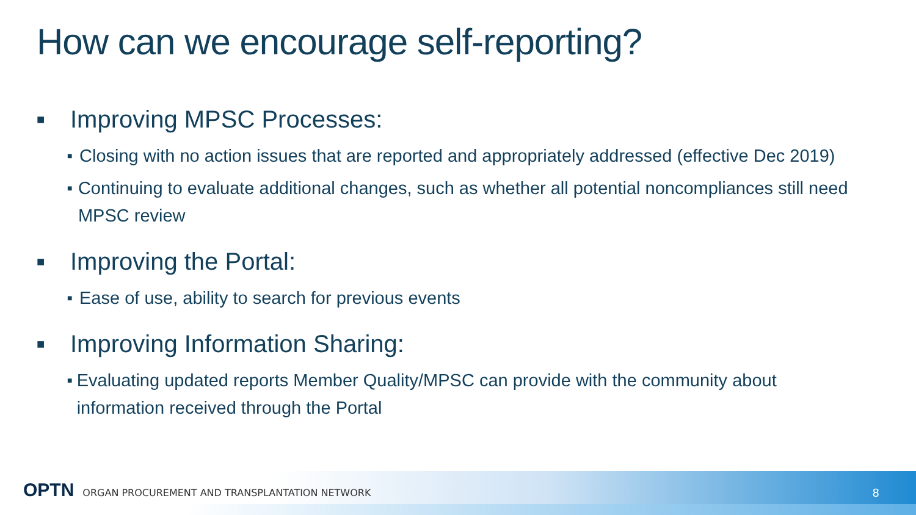How can we encourage self-reporting?
■ Improving MPSC Processes:
■ Closing with no action issues that are reported and appropriately addressed (effective Dec 2019)
■ Continuing to evaluate additional changes, such as whether all potential noncompliances still need MPSC review
■ Improving the Portal:
■ Ease of use, ability to search for previous events
■ Improving Information Sharing:
■ Evaluating updated reports Member Quality/MPSC can provide with the community about information received through the Portal
OPTN ORGAN PROCUREMENT AND TRANSPLANTATION NETWORK
8